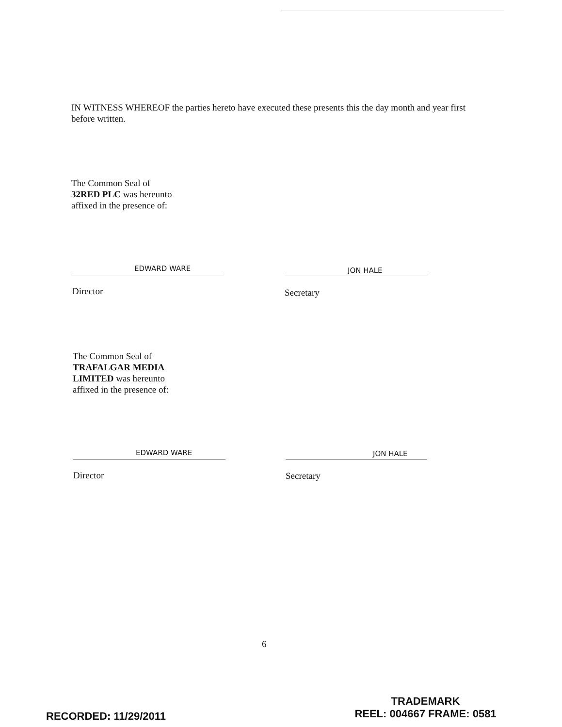IN WITNESS WHEREOF the parties hereto have executed these presents this the day month and year first before written.
The Common Seal of
32RED PLC was hereunto
affixed in the presence of:
EDWARD WARE JON HALE
Director Secretary
The Common Seal of
TRAFALGAR MEDIA
LIMITED was hereunto
affixed in the presence of:
EDWARD WARE JON HALE
Director Secretary
6
RECORDED: 11/29/2011
TRADEMARK
REEL: 004667 FRAME: 0581